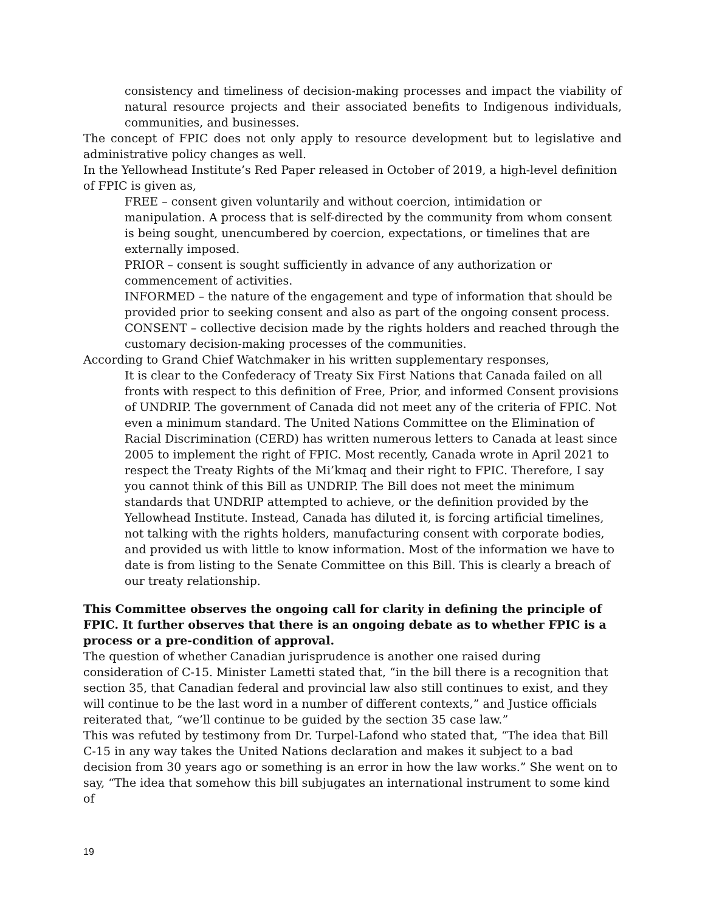consistency and timeliness of decision-making processes and impact the viability of natural resource projects and their associated benefits to Indigenous individuals, communities, and businesses.
The concept of FPIC does not only apply to resource development but to legislative and administrative policy changes as well.
In the Yellowhead Institute’s Red Paper released in October of 2019, a high-level definition of FPIC is given as,
FREE – consent given voluntarily and without coercion, intimidation or manipulation. A process that is self-directed by the community from whom consent is being sought, unencumbered by coercion, expectations, or timelines that are externally imposed.
PRIOR – consent is sought sufficiently in advance of any authorization or commencement of activities.
INFORMED – the nature of the engagement and type of information that should be provided prior to seeking consent and also as part of the ongoing consent process.
CONSENT – collective decision made by the rights holders and reached through the customary decision-making processes of the communities.
According to Grand Chief Watchmaker in his written supplementary responses,
It is clear to the Confederacy of Treaty Six First Nations that Canada failed on all fronts with respect to this definition of Free, Prior, and informed Consent provisions of UNDRIP. The government of Canada did not meet any of the criteria of FPIC. Not even a minimum standard. The United Nations Committee on the Elimination of Racial Discrimination (CERD) has written numerous letters to Canada at least since 2005 to implement the right of FPIC. Most recently, Canada wrote in April 2021 to respect the Treaty Rights of the Mi’kmaq and their right to FPIC. Therefore, I say you cannot think of this Bill as UNDRIP. The Bill does not meet the minimum standards that UNDRIP attempted to achieve, or the definition provided by the Yellowhead Institute. Instead, Canada has diluted it, is forcing artificial timelines, not talking with the rights holders, manufacturing consent with corporate bodies, and provided us with little to know information. Most of the information we have to date is from listing to the Senate Committee on this Bill. This is clearly a breach of our treaty relationship.
This Committee observes the ongoing call for clarity in defining the principle of FPIC. It further observes that there is an ongoing debate as to whether FPIC is a process or a pre-condition of approval.
The question of whether Canadian jurisprudence is another one raised during consideration of C-15. Minister Lametti stated that, “in the bill there is a recognition that section 35, that Canadian federal and provincial law also still continues to exist, and they will continue to be the last word in a number of different contexts,” and Justice officials reiterated that, “we’ll continue to be guided by the section 35 case law.”
This was refuted by testimony from Dr. Turpel-Lafond who stated that, “The idea that Bill C-15 in any way takes the United Nations declaration and makes it subject to a bad decision from 30 years ago or something is an error in how the law works.” She went on to say, “The idea that somehow this bill subjugates an international instrument to some kind of
19